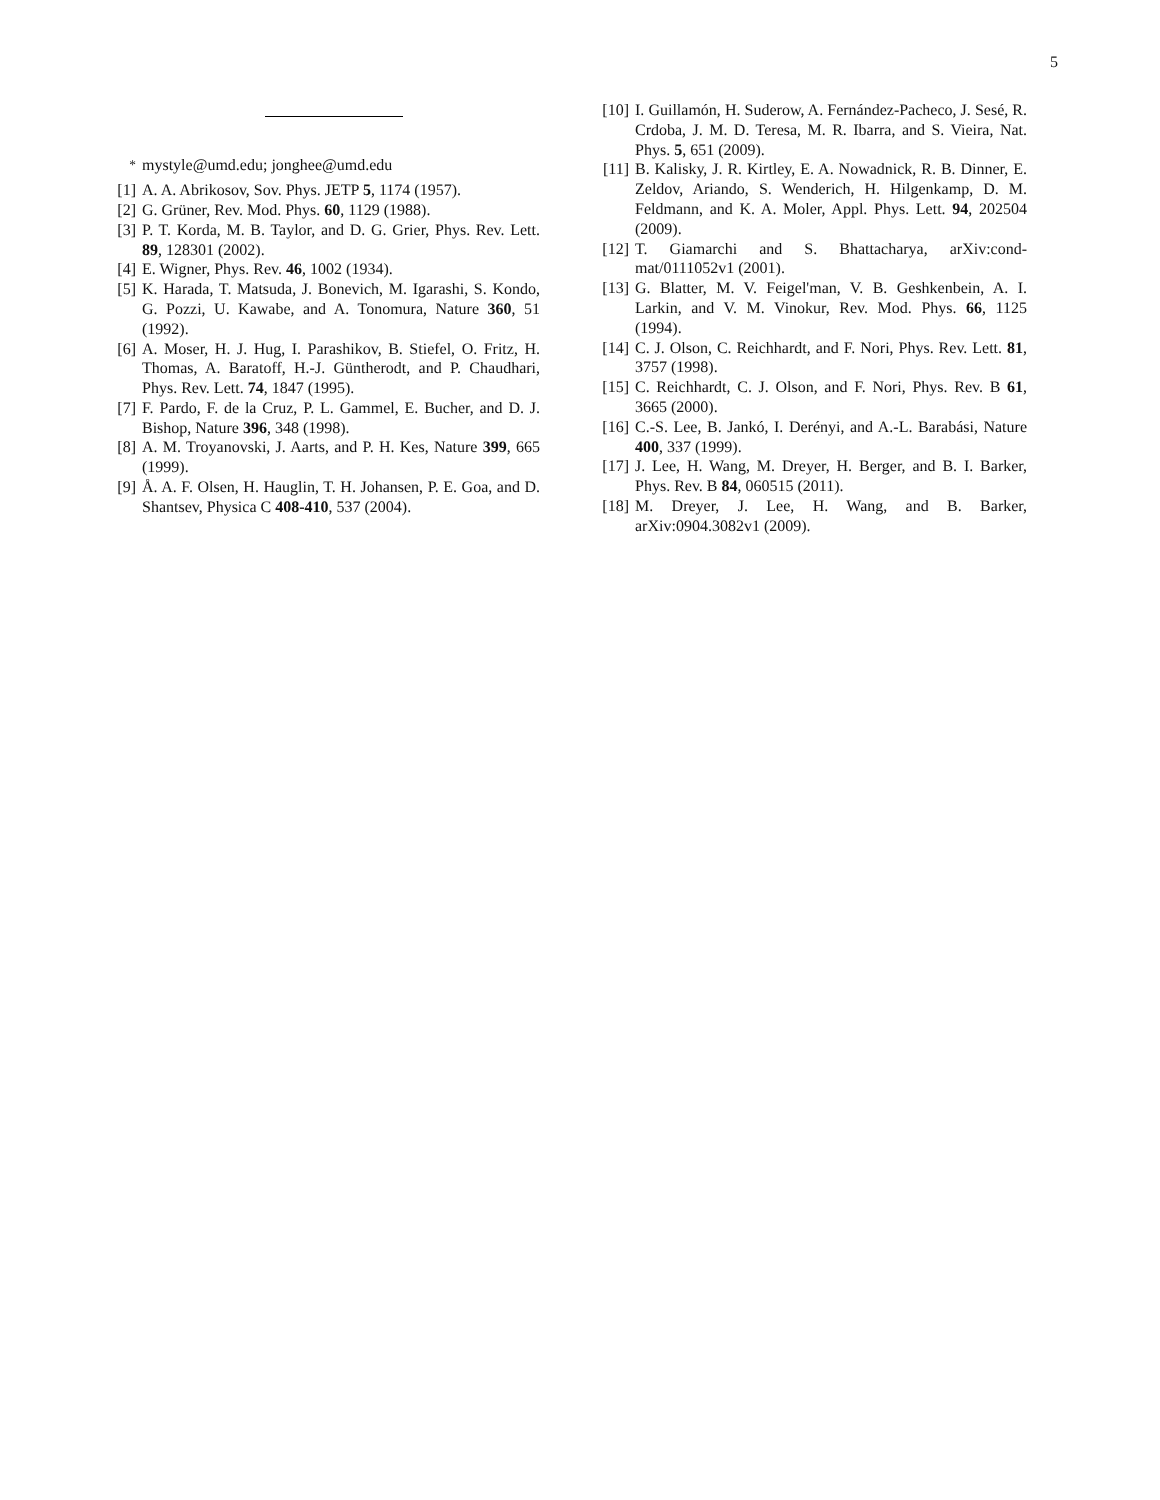5
<sup>*</sup> mystyle@umd.edu; jonghee@umd.edu
[1] A. A. Abrikosov, Sov. Phys. JETP 5, 1174 (1957).
[2] G. Grüner, Rev. Mod. Phys. 60, 1129 (1988).
[3] P. T. Korda, M. B. Taylor, and D. G. Grier, Phys. Rev. Lett. 89, 128301 (2002).
[4] E. Wigner, Phys. Rev. 46, 1002 (1934).
[5] K. Harada, T. Matsuda, J. Bonevich, M. Igarashi, S. Kondo, G. Pozzi, U. Kawabe, and A. Tonomura, Nature 360, 51 (1992).
[6] A. Moser, H. J. Hug, I. Parashikov, B. Stiefel, O. Fritz, H. Thomas, A. Baratoff, H.-J. Güntherodt, and P. Chaudhari, Phys. Rev. Lett. 74, 1847 (1995).
[7] F. Pardo, F. de la Cruz, P. L. Gammel, E. Bucher, and D. J. Bishop, Nature 396, 348 (1998).
[8] A. M. Troyanovski, J. Aarts, and P. H. Kes, Nature 399, 665 (1999).
[9] Å. A. F. Olsen, H. Hauglin, T. H. Johansen, P. E. Goa, and D. Shantsev, Physica C 408-410, 537 (2004).
[10] I. Guillamón, H. Suderow, A. Fernández-Pacheco, J. Sesé, R. Crdoba, J. M. D. Teresa, M. R. Ibarra, and S. Vieira, Nat. Phys. 5, 651 (2009).
[11] B. Kalisky, J. R. Kirtley, E. A. Nowadnick, R. B. Dinner, E. Zeldov, Ariando, S. Wenderich, H. Hilgenkamp, D. M. Feldmann, and K. A. Moler, Appl. Phys. Lett. 94, 202504 (2009).
[12] T. Giamarchi and S. Bhattacharya, arXiv:cond-mat/0111052v1 (2001).
[13] G. Blatter, M. V. Feigel'man, V. B. Geshkenbein, A. I. Larkin, and V. M. Vinokur, Rev. Mod. Phys. 66, 1125 (1994).
[14] C. J. Olson, C. Reichhardt, and F. Nori, Phys. Rev. Lett. 81, 3757 (1998).
[15] C. Reichhardt, C. J. Olson, and F. Nori, Phys. Rev. B 61, 3665 (2000).
[16] C.-S. Lee, B. Jankó, I. Derényi, and A.-L. Barabási, Nature 400, 337 (1999).
[17] J. Lee, H. Wang, M. Dreyer, H. Berger, and B. I. Barker, Phys. Rev. B 84, 060515 (2011).
[18] M. Dreyer, J. Lee, H. Wang, and B. Barker, arXiv:0904.3082v1 (2009).